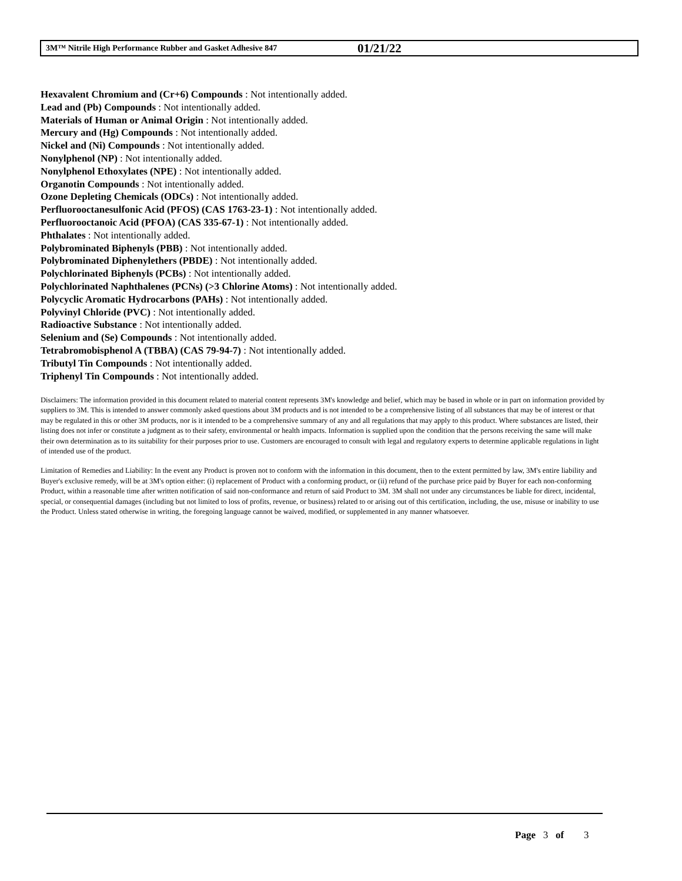3M™ Nitrile High Performance Rubber and Gasket Adhesive 847 01/21/22
Hexavalent Chromium and (Cr+6) Compounds : Not intentionally added.
Lead and (Pb) Compounds : Not intentionally added.
Materials of Human or Animal Origin : Not intentionally added.
Mercury and (Hg) Compounds : Not intentionally added.
Nickel and (Ni) Compounds : Not intentionally added.
Nonylphenol (NP) : Not intentionally added.
Nonylphenol Ethoxylates (NPE) : Not intentionally added.
Organotin Compounds : Not intentionally added.
Ozone Depleting Chemicals (ODCs) : Not intentionally added.
Perfluorooctanesulfonic Acid (PFOS) (CAS 1763-23-1) : Not intentionally added.
Perfluorooctanoic Acid (PFOA) (CAS 335-67-1) : Not intentionally added.
Phthalates : Not intentionally added.
Polybrominated Biphenyls (PBB) : Not intentionally added.
Polybrominated Diphenylethers (PBDE) : Not intentionally added.
Polychlorinated Biphenyls (PCBs) : Not intentionally added.
Polychlorinated Naphthalenes (PCNs) (>3 Chlorine Atoms) : Not intentionally added.
Polycyclic Aromatic Hydrocarbons (PAHs) : Not intentionally added.
Polyvinyl Chloride (PVC) : Not intentionally added.
Radioactive Substance : Not intentionally added.
Selenium and (Se) Compounds : Not intentionally added.
Tetrabromobisphenol A (TBBA) (CAS 79-94-7) : Not intentionally added.
Tributyl Tin Compounds : Not intentionally added.
Triphenyl Tin Compounds : Not intentionally added.
Disclaimers: The information provided in this document related to material content represents 3M's knowledge and belief, which may be based in whole or in part on information provided by suppliers to 3M. This is intended to answer commonly asked questions about 3M products and is not intended to be a comprehensive listing of all substances that may be of interest or that may be regulated in this or other 3M products, nor is it intended to be a comprehensive summary of any and all regulations that may apply to this product. Where substances are listed, their listing does not infer or constitute a judgment as to their safety, environmental or health impacts. Information is supplied upon the condition that the persons receiving the same will make their own determination as to its suitability for their purposes prior to use. Customers are encouraged to consult with legal and regulatory experts to determine applicable regulations in light of intended use of the product.
Limitation of Remedies and Liability: In the event any Product is proven not to conform with the information in this document, then to the extent permitted by law, 3M's entire liability and Buyer's exclusive remedy, will be at 3M's option either: (i) replacement of Product with a conforming product, or (ii) refund of the purchase price paid by Buyer for each non-conforming Product, within a reasonable time after written notification of said non-conformance and return of said Product to 3M. 3M shall not under any circumstances be liable for direct, incidental, special, or consequential damages (including but not limited to loss of profits, revenue, or business) related to or arising out of this certification, including, the use, misuse or inability to use the Product. Unless stated otherwise in writing, the foregoing language cannot be waived, modified, or supplemented in any manner whatsoever.
Page 3 of 3